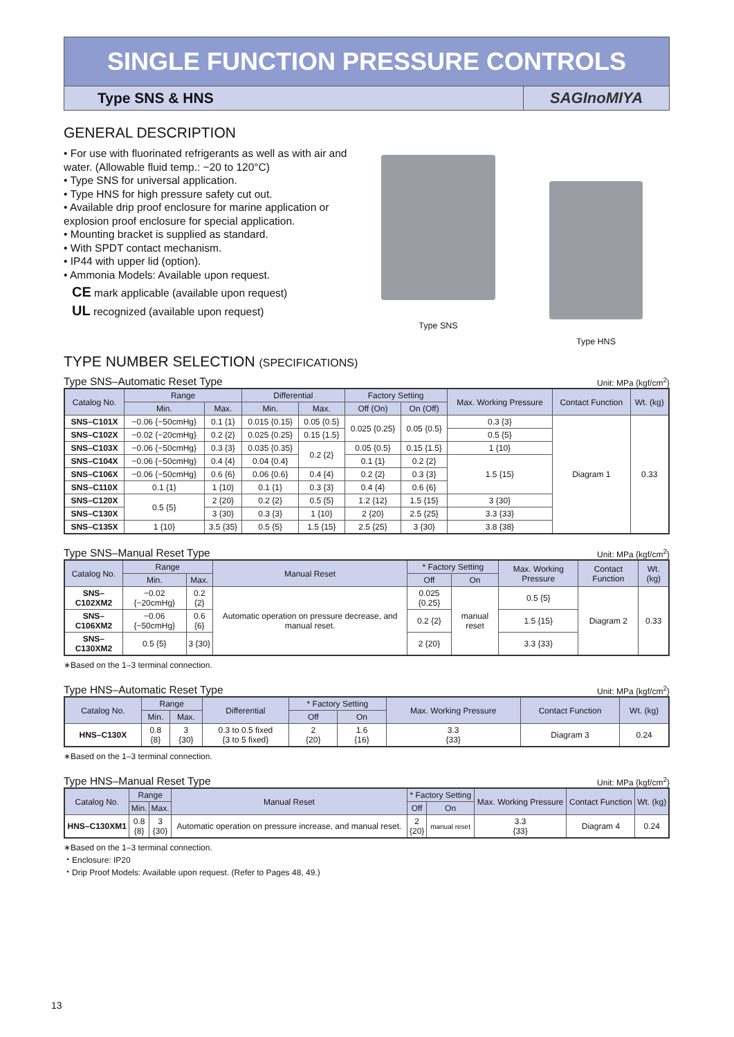SINGLE FUNCTION PRESSURE CONTROLS
Type SNS & HNS
SAGInoMIYA
GENERAL DESCRIPTION
• For use with fluorinated refrigerants as well as with air and water. (Allowable fluid temp.: −20 to 120°C)
• Type SNS for universal application.
• Type HNS for high pressure safety cut out.
• Available drip proof enclosure for marine application or explosion proof enclosure for special application.
• Mounting bracket is supplied as standard.
• With SPDT contact mechanism.
• IP44 with upper lid (option).
• Ammonia Models: Available upon request.
CE mark applicable (available upon request)
UL recognized (available upon request)
Type SNS
Type HNS
TYPE NUMBER SELECTION (SPECIFICATIONS)
Type SNS–Automatic Reset Type Unit: MPa {kgf/cm<sup>2</sup>}
| Catalog No. | Range | | Differential | | Factory Setting | | Max. Working Pressure | Contact Function | Wt. (kg) |
| --- | --- | --- | --- | --- | --- | --- | --- | --- | --- |
| | Min. | Max. | Min. | Max. | Off (On) | On (Off) | | | |
| SNS–C101X | −0.06 {−50cmHg} | 0.1 {1} | 0.015 {0.15} | 0.05 {0.5} | 0.025 {0.25} | 0.05 {0.5} | 0.3 {3} | Diagram 1 | 0.33 |
| SNS–C102X | −0.02 {−20cmHg} | 0.2 {2} | 0.025 {0.25} | 0.15 {1.5} | | | 0.5 {5} | | |
| SNS–C103X | −0.06 {−50cmHg} | 0.3 {3} | 0.035 {0.35} | 0.2 {2} | 0.05 {0.5} | 0.15 {1.5} | 1 {10} | | |
| SNS–C104X | −0.06 {−50cmHg} | 0.4 {4} | 0.04 {0.4} | | 0.1 {1} | 0.2 {2} | 1.5 {15} | | |
| SNS–C106X | −0.06 {−50cmHg} | 0.6 {6} | 0.06 {0.6} | 0.4 {4} | 0.2 {2} | 0.3 {3} | | | |
| SNS–C110X | 0.1 {1} | 1 {10} | 0.1 {1} | 0.3 {3} | 0.4 {4} | 0.6 {6} | | | |
| SNS–C120X | 0.5 {5} | 2 {20} | 0.2 {2} | 0.5 {5} | 1.2 {12} | 1.5 {15} | 3 {30} | | |
| SNS–C130X | | 3 {30} | 0.3 {3} | 1 {10} | 2 {20} | 2.5 {25} | 3.3 {33} | | |
| SNS–C135X | 1 {10} | 3.5 {35} | 0.5 {5} | 1.5 {15} | 2.5 {25} | 3 {30} | 3.8 {38} | | |
Type SNS–Manual Reset Type Unit: MPa {kgf/cm<sup>2</sup>}
| Catalog No. | Range | | Manual Reset | * Factory Setting | | Max. Working Pressure | Contact Function | Wt. (kg) |
| --- | --- | --- | --- | --- | --- | --- | --- | --- |
| | Min. | Max. | | Off | On | | | |
| SNS–C102XM2 | −0.02 {−20cmHg} | 0.2 {2} | Automatic operation on pressure decrease, and manual reset. | 0.025 {0.25} | manual reset | 0.5 {5} | Diagram 2 | 0.33 |
| SNS–C106XM2 | −0.06 {−50cmHg} | 0.6 {6} | | 0.2 {2} | | 1.5 {15} | | |
| SNS–C130XM2 | 0.5 {5} | 3 {30} | | 2 {20} | | 3.3 {33} | | |
∗Based on the 1–3 terminal connection.
Type HNS–Automatic Reset Type Unit: MPa {kgf/cm<sup>2</sup>}
| Catalog No. | Range | | Differential | * Factory Setting | | Max. Working Pressure | Contact Function | Wt. (kg) |
| --- | --- | --- | --- | --- | --- | --- | --- | --- |
| | Min. | Max. | | Off | On | | | |
| HNS–C130X | 0.8 {8} | 3 {30} | 0.3 to 0.5 fixed {3 to 5 fixed} | 2 {20} | 1.6 {16} | 3.3 {33} | Diagram 3 | 0.24 |
∗Based on the 1–3 terminal connection.
Type HNS–Manual Reset Type Unit: MPa {kgf/cm<sup>2</sup>}
| Catalog No. | Range | | Manual Reset | * Factory Setting | | Max. Working Pressure | Contact Function | Wt. (kg) |
| --- | --- | --- | --- | --- | --- | --- | --- | --- |
| | Min. | Max. | | Off | On | | | |
| HNS–C130XM1 | 0.8 {8} | 3 {30} | Automatic operation on pressure increase, and manual reset. | 2 {20} | manual reset | 3.3 {33} | Diagram 4 | 0.24 |
∗Based on the 1–3 terminal connection.
・Enclosure: IP20
・Drip Proof Models: Available upon request. (Refer to Pages 48, 49.)
13